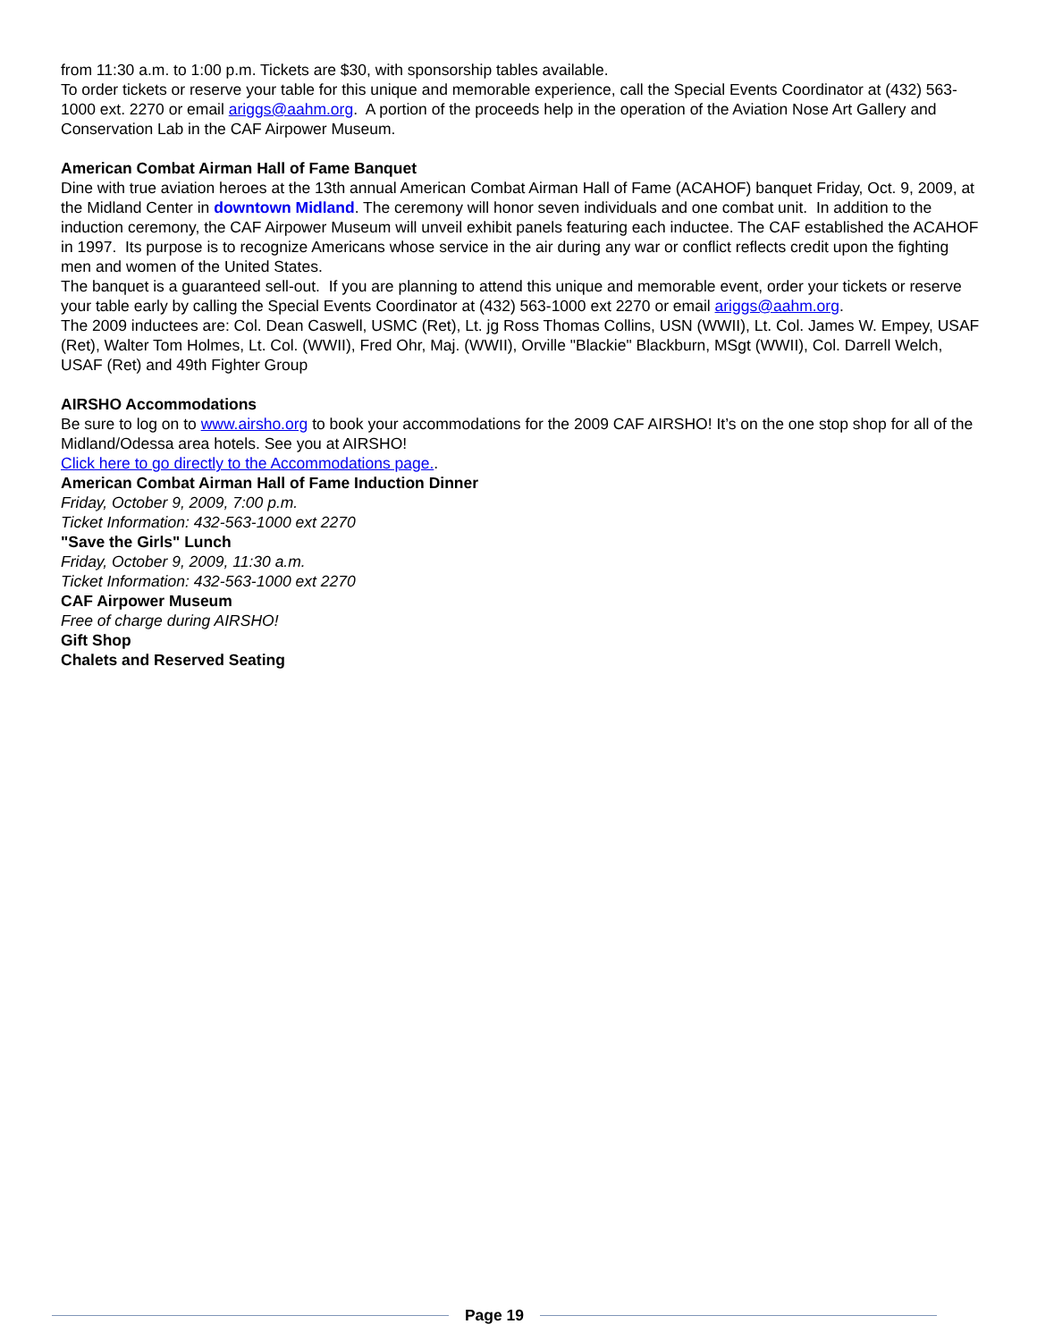from 11:30 a.m. to 1:00 p.m. Tickets are $30, with sponsorship tables available.
To order tickets or reserve your table for this unique and memorable experience, call the Special Events Coordinator at (432) 563-1000 ext. 2270 or email ariggs@aahm.org. A portion of the proceeds help in the operation of the Aviation Nose Art Gallery and Conservation Lab in the CAF Airpower Museum.
American Combat Airman Hall of Fame Banquet
Dine with true aviation heroes at the 13th annual American Combat Airman Hall of Fame (ACAHOF) banquet Friday, Oct. 9, 2009, at the Midland Center in downtown Midland. The ceremony will honor seven individuals and one combat unit. In addition to the induction ceremony, the CAF Airpower Museum will unveil exhibit panels featuring each inductee. The CAF established the ACAHOF in 1997. Its purpose is to recognize Americans whose service in the air during any war or conflict reflects credit upon the fighting men and women of the United States.
The banquet is a guaranteed sell-out. If you are planning to attend this unique and memorable event, order your tickets or reserve your table early by calling the Special Events Coordinator at (432) 563-1000 ext 2270 or email ariggs@aahm.org.
The 2009 inductees are: Col. Dean Caswell, USMC (Ret), Lt. jg Ross Thomas Collins, USN (WWII), Lt. Col. James W. Empey, USAF (Ret), Walter Tom Holmes, Lt. Col. (WWII), Fred Ohr, Maj. (WWII), Orville "Blackie" Blackburn, MSgt (WWII), Col. Darrell Welch, USAF (Ret) and 49th Fighter Group
AIRSHO Accommodations
Be sure to log on to www.airsho.org to book your accommodations for the 2009 CAF AIRSHO! It’s on the one stop shop for all of the Midland/Odessa area hotels. See you at AIRSHO!
Click here to go directly to the Accommodations page..
American Combat Airman Hall of Fame Induction Dinner
Friday, October 9, 2009, 7:00 p.m.
Ticket Information: 432-563-1000 ext 2270
"Save the Girls" Lunch
Friday, October 9, 2009, 11:30 a.m.
Ticket Information: 432-563-1000 ext 2270
CAF Airpower Museum
Free of charge during AIRSHO!
Gift Shop
Chalets and Reserved Seating
Page 19